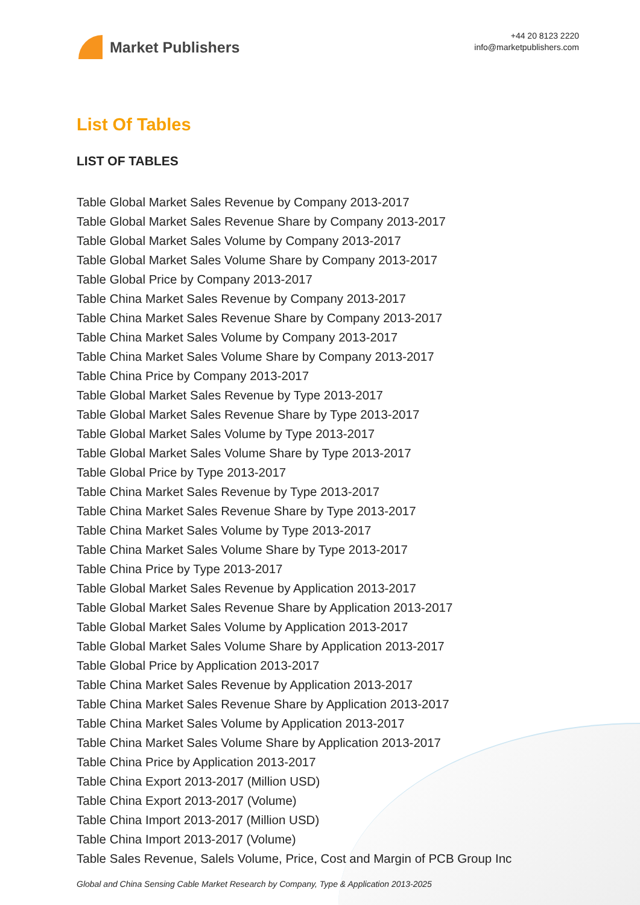Market Publishers
+44 20 8123 2220
info@marketpublishers.com
List Of Tables
LIST OF TABLES
Table Global Market Sales Revenue by Company 2013-2017
Table Global Market Sales Revenue Share by Company 2013-2017
Table Global Market Sales Volume by Company 2013-2017
Table Global Market Sales Volume Share by Company 2013-2017
Table Global Price by Company 2013-2017
Table China Market Sales Revenue by Company 2013-2017
Table China Market Sales Revenue Share by Company 2013-2017
Table China Market Sales Volume by Company 2013-2017
Table China Market Sales Volume Share by Company 2013-2017
Table China Price by Company 2013-2017
Table Global Market Sales Revenue by Type 2013-2017
Table Global Market Sales Revenue Share by Type 2013-2017
Table Global Market Sales Volume by Type 2013-2017
Table Global Market Sales Volume Share by Type 2013-2017
Table Global Price by Type 2013-2017
Table China Market Sales Revenue by Type 2013-2017
Table China Market Sales Revenue Share by Type 2013-2017
Table China Market Sales Volume by Type 2013-2017
Table China Market Sales Volume Share by Type 2013-2017
Table China Price by Type 2013-2017
Table Global Market Sales Revenue by Application 2013-2017
Table Global Market Sales Revenue Share by Application 2013-2017
Table Global Market Sales Volume by Application 2013-2017
Table Global Market Sales Volume Share by Application 2013-2017
Table Global Price by Application 2013-2017
Table China Market Sales Revenue by Application 2013-2017
Table China Market Sales Revenue Share by Application 2013-2017
Table China Market Sales Volume by Application 2013-2017
Table China Market Sales Volume Share by Application 2013-2017
Table China Price by Application 2013-2017
Table China Export 2013-2017 (Million USD)
Table China Export 2013-2017 (Volume)
Table China Import 2013-2017 (Million USD)
Table China Import 2013-2017 (Volume)
Table Sales Revenue, Salels Volume, Price, Cost and Margin of PCB Group Inc
Global and China Sensing Cable Market Research by Company, Type & Application 2013-2025